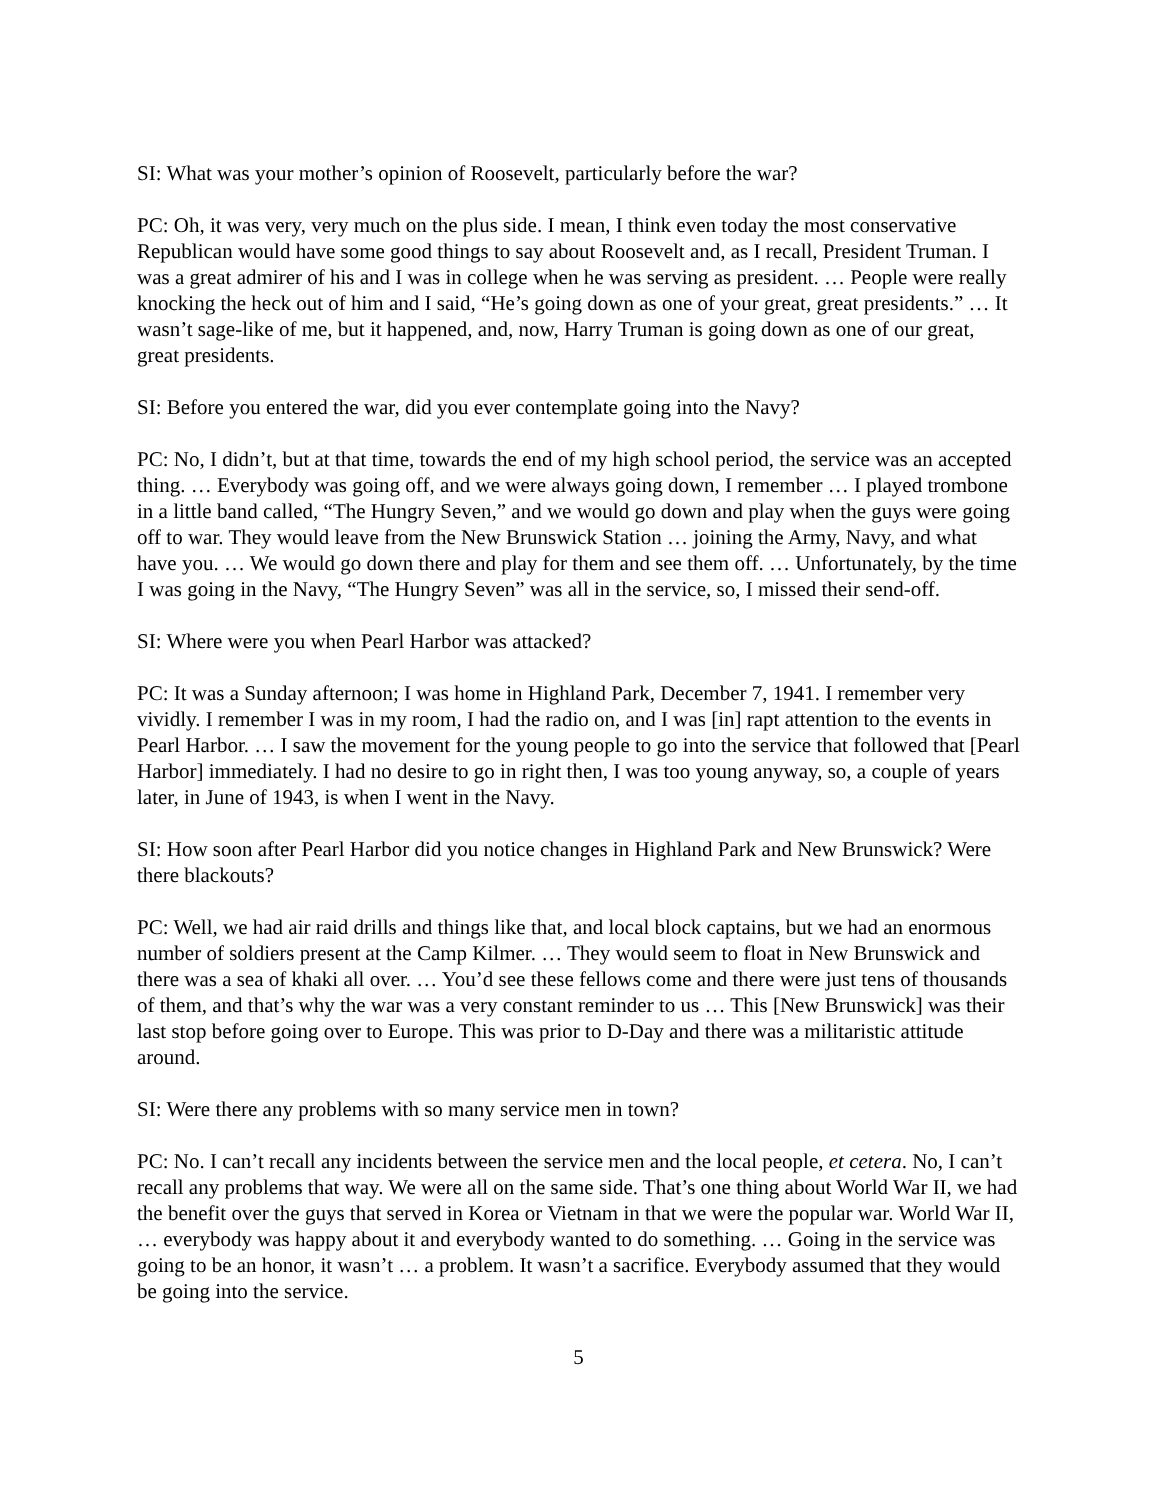SI: What was your mother’s opinion of Roosevelt, particularly before the war?
PC: Oh, it was very, very much on the plus side. I mean, I think even today the most conservative Republican would have some good things to say about Roosevelt and, as I recall, President Truman. I was a great admirer of his and I was in college when he was serving as president. … People were really knocking the heck out of him and I said, “He’s going down as one of your great, great presidents.” … It wasn’t sage-like of me, but it happened, and, now, Harry Truman is going down as one of our great, great presidents.
SI: Before you entered the war, did you ever contemplate going into the Navy?
PC: No, I didn’t, but at that time, towards the end of my high school period, the service was an accepted thing. … Everybody was going off, and we were always going down, I remember … I played trombone in a little band called, “The Hungry Seven,” and we would go down and play when the guys were going off to war. They would leave from the New Brunswick Station … joining the Army, Navy, and what have you. … We would go down there and play for them and see them off. … Unfortunately, by the time I was going in the Navy, “The Hungry Seven” was all in the service, so, I missed their send-off.
SI: Where were you when Pearl Harbor was attacked?
PC: It was a Sunday afternoon; I was home in Highland Park, December 7, 1941. I remember very vividly. I remember I was in my room, I had the radio on, and I was [in] rapt attention to the events in Pearl Harbor. … I saw the movement for the young people to go into the service that followed that [Pearl Harbor] immediately. I had no desire to go in right then, I was too young anyway, so, a couple of years later, in June of 1943, is when I went in the Navy.
SI: How soon after Pearl Harbor did you notice changes in Highland Park and New Brunswick? Were there blackouts?
PC: Well, we had air raid drills and things like that, and local block captains, but we had an enormous number of soldiers present at the Camp Kilmer. … They would seem to float in New Brunswick and there was a sea of khaki all over. … You’d see these fellows come and there were just tens of thousands of them, and that’s why the war was a very constant reminder to us … This [New Brunswick] was their last stop before going over to Europe. This was prior to D-Day and there was a militaristic attitude around.
SI: Were there any problems with so many service men in town?
PC: No. I can’t recall any incidents between the service men and the local people, et cetera. No, I can’t recall any problems that way. We were all on the same side. That’s one thing about World War II, we had the benefit over the guys that served in Korea or Vietnam in that we were the popular war. World War II, … everybody was happy about it and everybody wanted to do something. … Going in the service was going to be an honor, it wasn’t … a problem. It wasn’t a sacrifice. Everybody assumed that they would be going into the service.
5